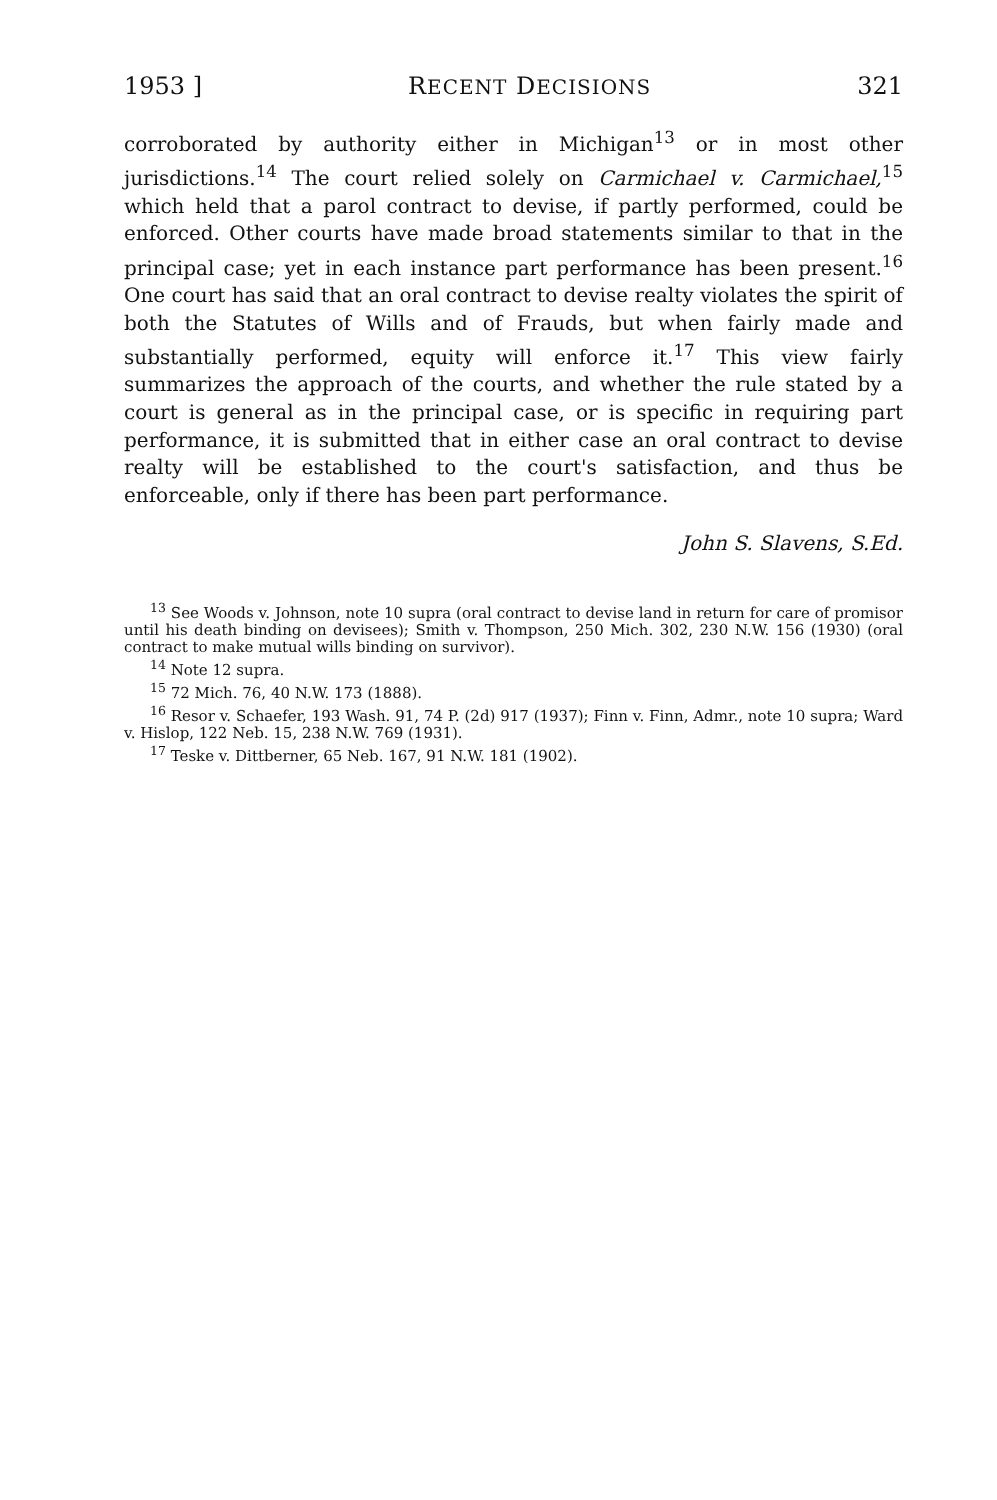1953 ] RECENT DECISIONS 321
corroborated by authority either in Michigan<sup>13</sup> or in most other jurisdictions.<sup>14</sup> The court relied solely on Carmichael v. Carmichael,<sup>15</sup> which held that a parol contract to devise, if partly performed, could be enforced. Other courts have made broad statements similar to that in the principal case; yet in each instance part performance has been present.<sup>16</sup> One court has said that an oral contract to devise realty violates the spirit of both the Statutes of Wills and of Frauds, but when fairly made and substantially performed, equity will enforce it.<sup>17</sup> This view fairly summarizes the approach of the courts, and whether the rule stated by a court is general as in the principal case, or is specific in requiring part performance, it is submitted that in either case an oral contract to devise realty will be established to the court's satisfaction, and thus be enforceable, only if there has been part performance.
John S. Slavens, S.Ed.
<sup>13</sup> See Woods v. Johnson, note 10 supra (oral contract to devise land in return for care of promisor until his death binding on devisees); Smith v. Thompson, 250 Mich. 302, 230 N.W. 156 (1930) (oral contract to make mutual wills binding on survivor).
<sup>14</sup> Note 12 supra.
<sup>15</sup> 72 Mich. 76, 40 N.W. 173 (1888).
<sup>16</sup> Resor v. Schaefer, 193 Wash. 91, 74 P. (2d) 917 (1937); Finn v. Finn, Admr., note 10 supra; Ward v. Hislop, 122 Neb. 15, 238 N.W. 769 (1931).
<sup>17</sup> Teske v. Dittberner, 65 Neb. 167, 91 N.W. 181 (1902).